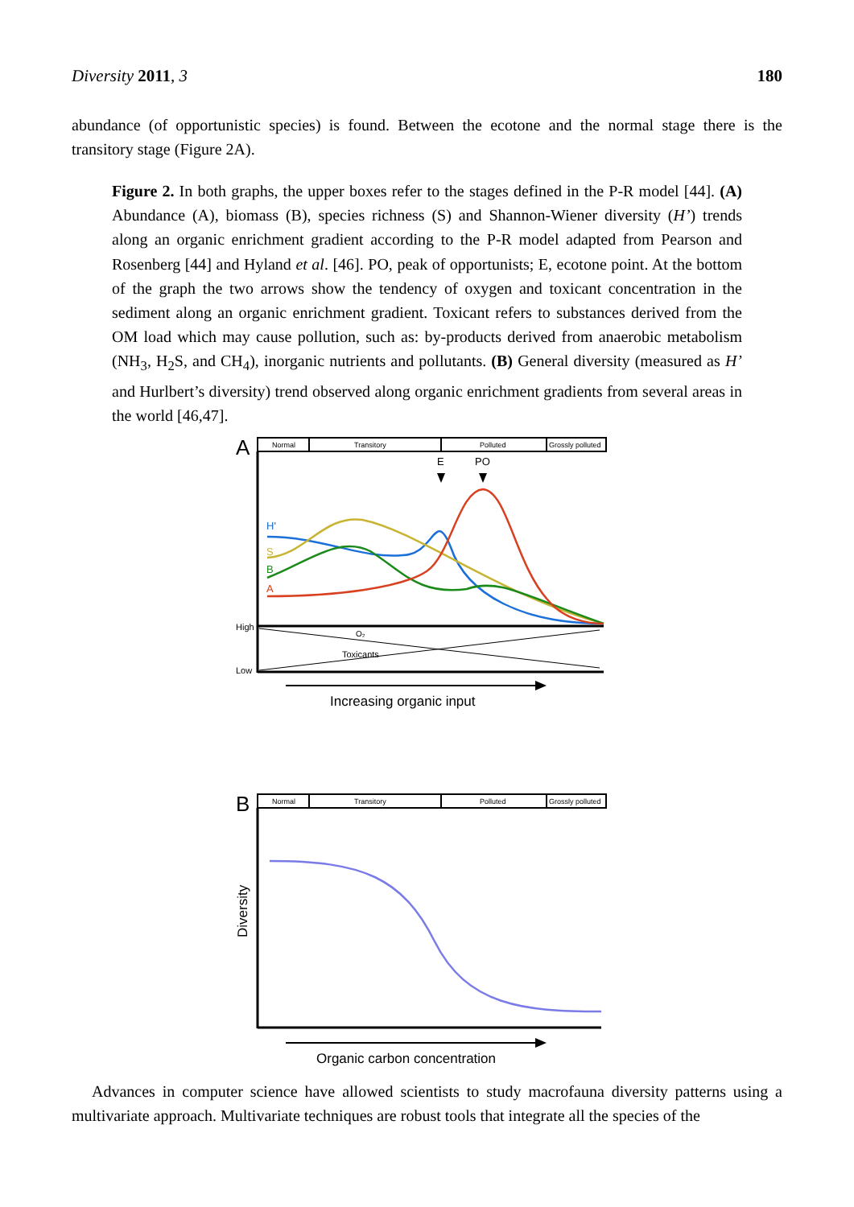Diversity 2011, 3 180
abundance (of opportunistic species) is found. Between the ecotone and the normal stage there is the transitory stage (Figure 2A).
Figure 2. In both graphs, the upper boxes refer to the stages defined in the P-R model [44]. (A) Abundance (A), biomass (B), species richness (S) and Shannon-Wiener diversity (H’) trends along an organic enrichment gradient according to the P-R model adapted from Pearson and Rosenberg [44] and Hyland et al. [46]. PO, peak of opportunists; E, ecotone point. At the bottom of the graph the two arrows show the tendency of oxygen and toxicant concentration in the sediment along an organic enrichment gradient. Toxicant refers to substances derived from the OM load which may cause pollution, such as: by-products derived from anaerobic metabolism (NH<sub>3</sub>, H<sub>2</sub>S, and CH<sub>4</sub>), inorganic nutrients and pollutants. (B) General diversity (measured as H’ and Hurlbert’s diversity) trend observed along organic enrichment gradients from several areas in the world [46,47].
A
Normal
Transitory
Polluted
Grossly polluted
E
PO
H'
S
B
A
High
Low
O₂
Toxicants
Increasing organic input
B
Normal
Transitory
Polluted
Grossly polluted
Diversity
Organic carbon concentration
Advances in computer science have allowed scientists to study macrofauna diversity patterns using a multivariate approach. Multivariate techniques are robust tools that integrate all the species of the